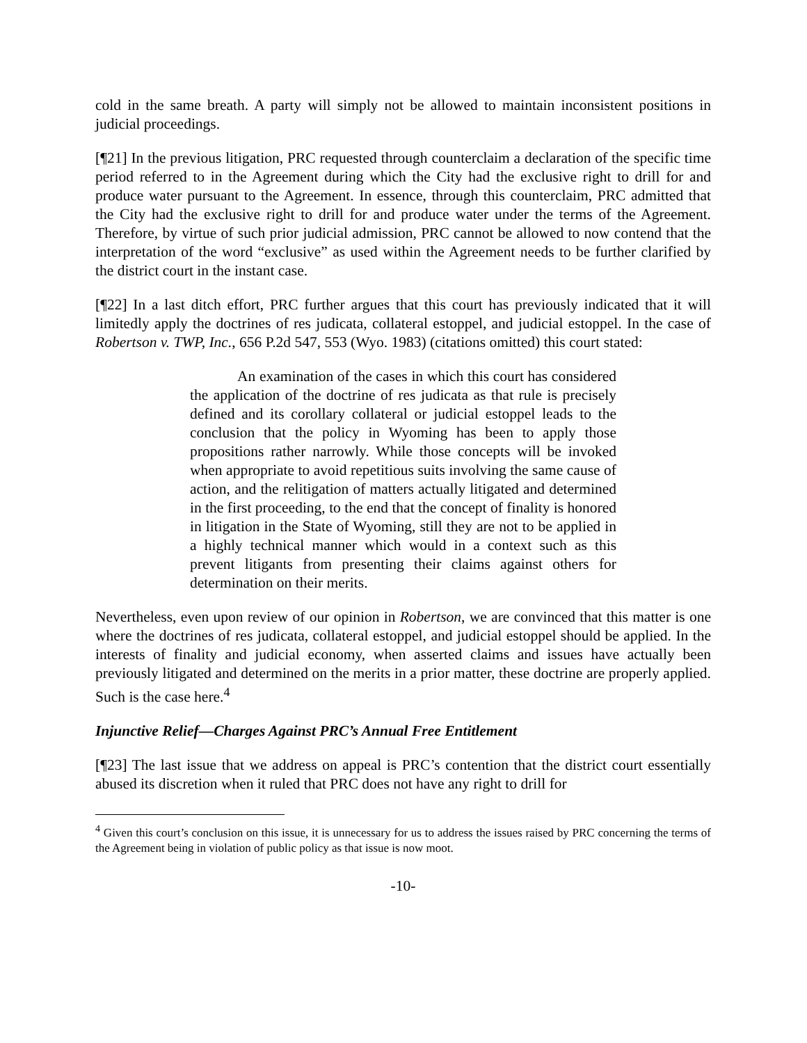cold in the same breath. A party will simply not be allowed to maintain inconsistent positions in judicial proceedings.
[¶21] In the previous litigation, PRC requested through counterclaim a declaration of the specific time period referred to in the Agreement during which the City had the exclusive right to drill for and produce water pursuant to the Agreement. In essence, through this counterclaim, PRC admitted that the City had the exclusive right to drill for and produce water under the terms of the Agreement. Therefore, by virtue of such prior judicial admission, PRC cannot be allowed to now contend that the interpretation of the word “exclusive” as used within the Agreement needs to be further clarified by the district court in the instant case.
[¶22] In a last ditch effort, PRC further argues that this court has previously indicated that it will limitedly apply the doctrines of res judicata, collateral estoppel, and judicial estoppel. In the case of Robertson v. TWP, Inc., 656 P.2d 547, 553 (Wyo. 1983) (citations omitted) this court stated:
An examination of the cases in which this court has considered the application of the doctrine of res judicata as that rule is precisely defined and its corollary collateral or judicial estoppel leads to the conclusion that the policy in Wyoming has been to apply those propositions rather narrowly. While those concepts will be invoked when appropriate to avoid repetitious suits involving the same cause of action, and the relitigation of matters actually litigated and determined in the first proceeding, to the end that the concept of finality is honored in litigation in the State of Wyoming, still they are not to be applied in a highly technical manner which would in a context such as this prevent litigants from presenting their claims against others for determination on their merits.
Nevertheless, even upon review of our opinion in Robertson, we are convinced that this matter is one where the doctrines of res judicata, collateral estoppel, and judicial estoppel should be applied. In the interests of finality and judicial economy, when asserted claims and issues have actually been previously litigated and determined on the merits in a prior matter, these doctrine are properly applied. Such is the case here.<sup>4</sup>
Injunctive Relief—Charges Against PRC’s Annual Free Entitlement
[¶23] The last issue that we address on appeal is PRC’s contention that the district court essentially abused its discretion when it ruled that PRC does not have any right to drill for
<sup>4</sup> Given this court’s conclusion on this issue, it is unnecessary for us to address the issues raised by PRC concerning the terms of the Agreement being in violation of public policy as that issue is now moot.
-10-